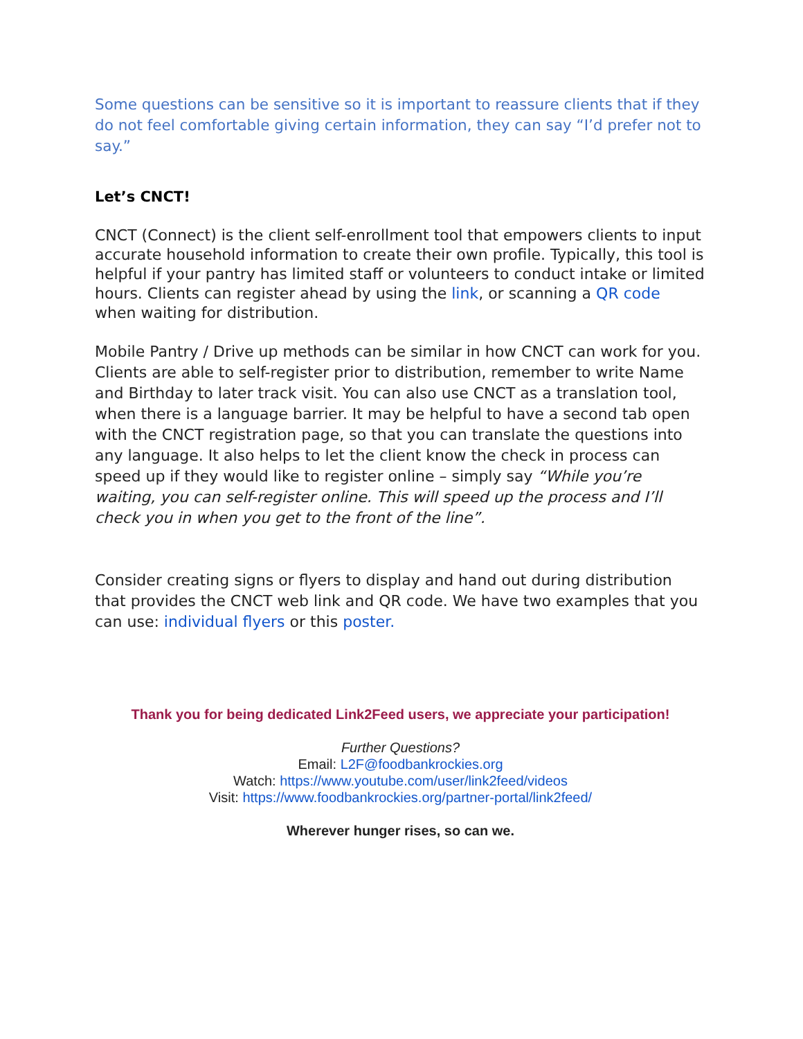Some questions can be sensitive so it is important to reassure clients that if they do not feel comfortable giving certain information, they can say “I’d prefer not to say.”
Let’s CNCT!
CNCT (Connect) is the client self-enrollment tool that empowers clients to input accurate household information to create their own profile. Typically, this tool is helpful if your pantry has limited staff or volunteers to conduct intake or limited hours. Clients can register ahead by using the link, or scanning a QR code when waiting for distribution.
Mobile Pantry / Drive up methods can be similar in how CNCT can work for you. Clients are able to self-register prior to distribution, remember to write Name and Birthday to later track visit. You can also use CNCT as a translation tool, when there is a language barrier. It may be helpful to have a second tab open with the CNCT registration page, so that you can translate the questions into any language. It also helps to let the client know the check in process can speed up if they would like to register online – simply say “While you’re waiting, you can self-register online. This will speed up the process and I’ll check you in when you get to the front of the line”.
Consider creating signs or flyers to display and hand out during distribution that provides the CNCT web link and QR code. We have two examples that you can use: individual flyers or this poster.
Thank you for being dedicated Link2Feed users, we appreciate your participation!
Further Questions?
Email: L2F@foodbankrockies.org
Watch: https://www.youtube.com/user/link2feed/videos
Visit: https://www.foodbankrockies.org/partner-portal/link2feed/
Wherever hunger rises, so can we.